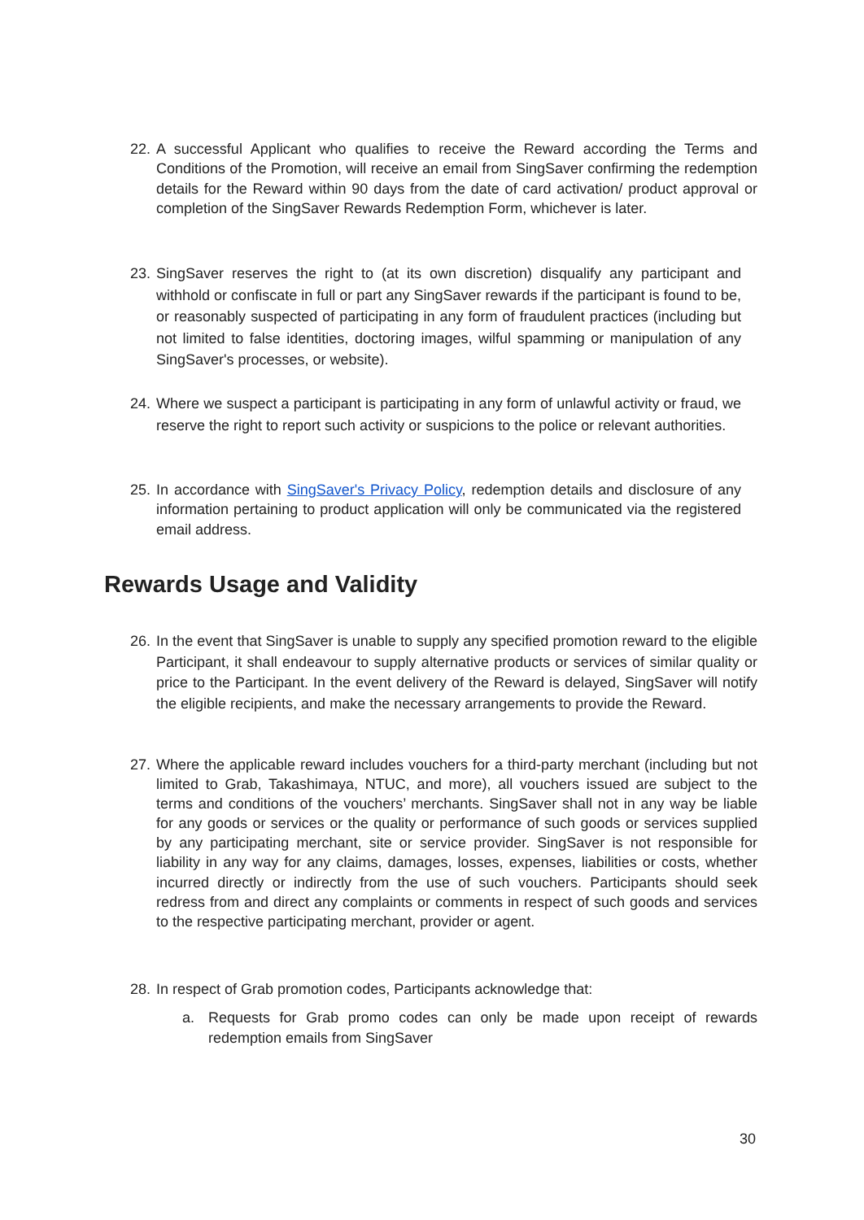22. A successful Applicant who qualifies to receive the Reward according the Terms and Conditions of the Promotion, will receive an email from SingSaver confirming the redemption details for the Reward within 90 days from the date of card activation/ product approval or completion of the SingSaver Rewards Redemption Form, whichever is later.
23. SingSaver reserves the right to (at its own discretion) disqualify any participant and withhold or confiscate in full or part any SingSaver rewards if the participant is found to be, or reasonably suspected of participating in any form of fraudulent practices (including but not limited to false identities, doctoring images, wilful spamming or manipulation of any SingSaver's processes, or website).
24. Where we suspect a participant is participating in any form of unlawful activity or fraud, we reserve the right to report such activity or suspicions to the police or relevant authorities.
25. In accordance with SingSaver's Privacy Policy, redemption details and disclosure of any information pertaining to product application will only be communicated via the registered email address.
Rewards Usage and Validity
26. In the event that SingSaver is unable to supply any specified promotion reward to the eligible Participant, it shall endeavour to supply alternative products or services of similar quality or price to the Participant. In the event delivery of the Reward is delayed, SingSaver will notify the eligible recipients, and make the necessary arrangements to provide the Reward.
27. Where the applicable reward includes vouchers for a third-party merchant (including but not limited to Grab, Takashimaya, NTUC, and more), all vouchers issued are subject to the terms and conditions of the vouchers’ merchants. SingSaver shall not in any way be liable for any goods or services or the quality or performance of such goods or services supplied by any participating merchant, site or service provider. SingSaver is not responsible for liability in any way for any claims, damages, losses, expenses, liabilities or costs, whether incurred directly or indirectly from the use of such vouchers. Participants should seek redress from and direct any complaints or comments in respect of such goods and services to the respective participating merchant, provider or agent.
28. In respect of Grab promotion codes, Participants acknowledge that:
a. Requests for Grab promo codes can only be made upon receipt of rewards redemption emails from SingSaver
30